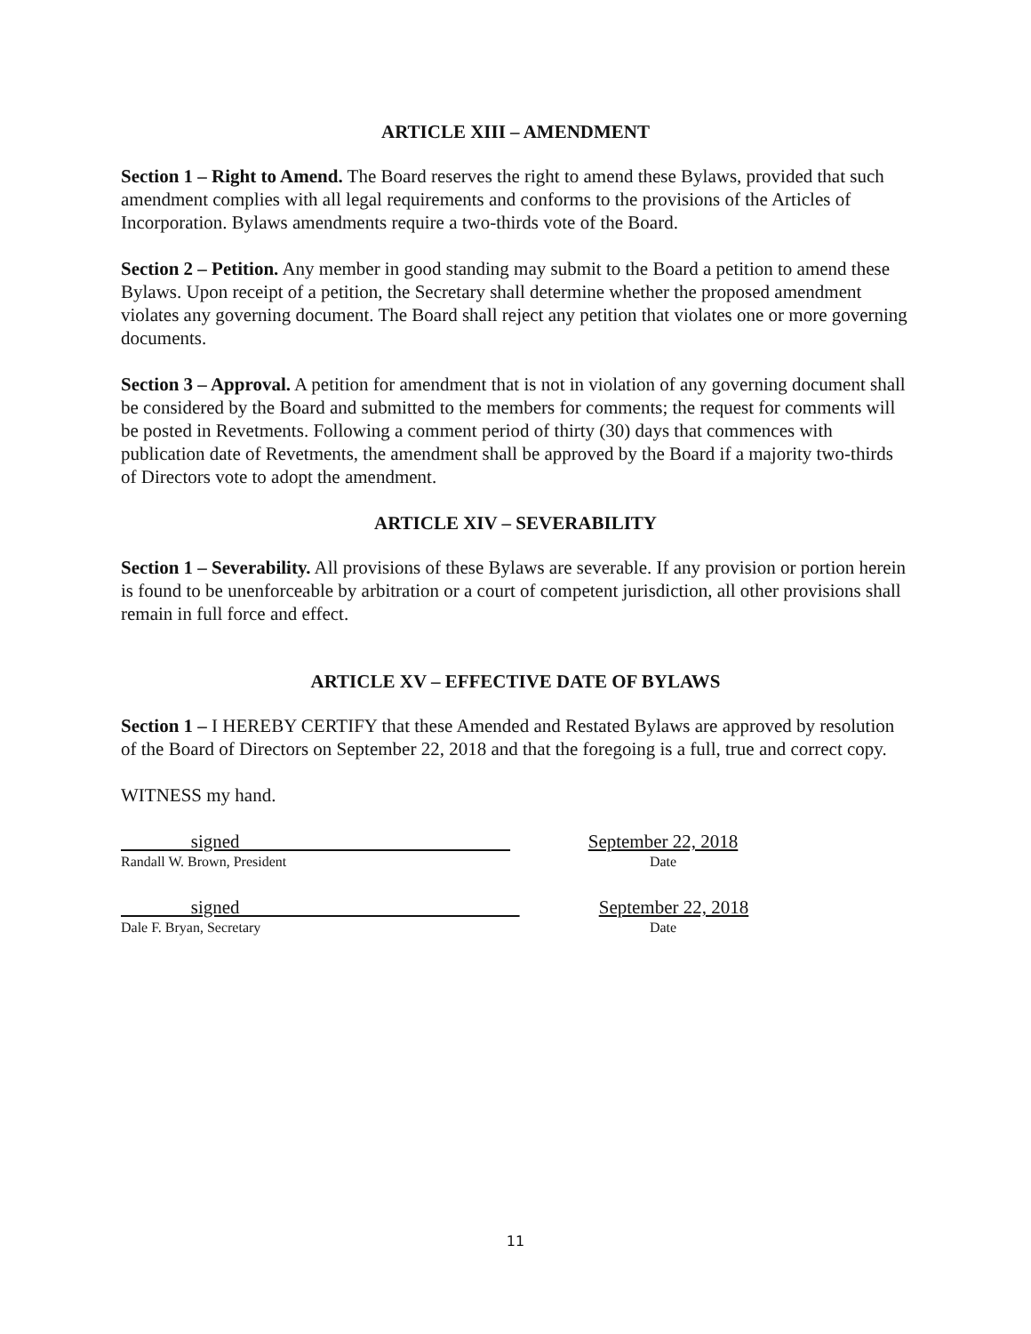ARTICLE XIII – AMENDMENT
Section 1 – Right to Amend. The Board reserves the right to amend these Bylaws, provided that such amendment complies with all legal requirements and conforms to the provisions of the Articles of Incorporation. Bylaws amendments require a two-thirds vote of the Board.
Section 2 – Petition. Any member in good standing may submit to the Board a petition to amend these Bylaws. Upon receipt of a petition, the Secretary shall determine whether the proposed amendment violates any governing document. The Board shall reject any petition that violates one or more governing documents.
Section 3 – Approval. A petition for amendment that is not in violation of any governing document shall be considered by the Board and submitted to the members for comments; the request for comments will be posted in Revetments. Following a comment period of thirty (30) days that commences with publication date of Revetments, the amendment shall be approved by the Board if a majority two-thirds of Directors vote to adopt the amendment.
ARTICLE XIV – SEVERABILITY
Section 1 – Severability. All provisions of these Bylaws are severable. If any provision or portion herein is found to be unenforceable by arbitration or a court of competent jurisdiction, all other provisions shall remain in full force and effect.
ARTICLE XV – EFFECTIVE DATE OF BYLAWS
Section 1 – I HEREBY CERTIFY that these Amended and Restated Bylaws are approved by resolution of the Board of Directors on September 22, 2018 and that the foregoing is a full, true and correct copy.
WITNESS my hand.
signed September 22, 2018
Randall W. Brown, President Date
signed September 22, 2018
Dale F. Bryan, Secretary Date
11